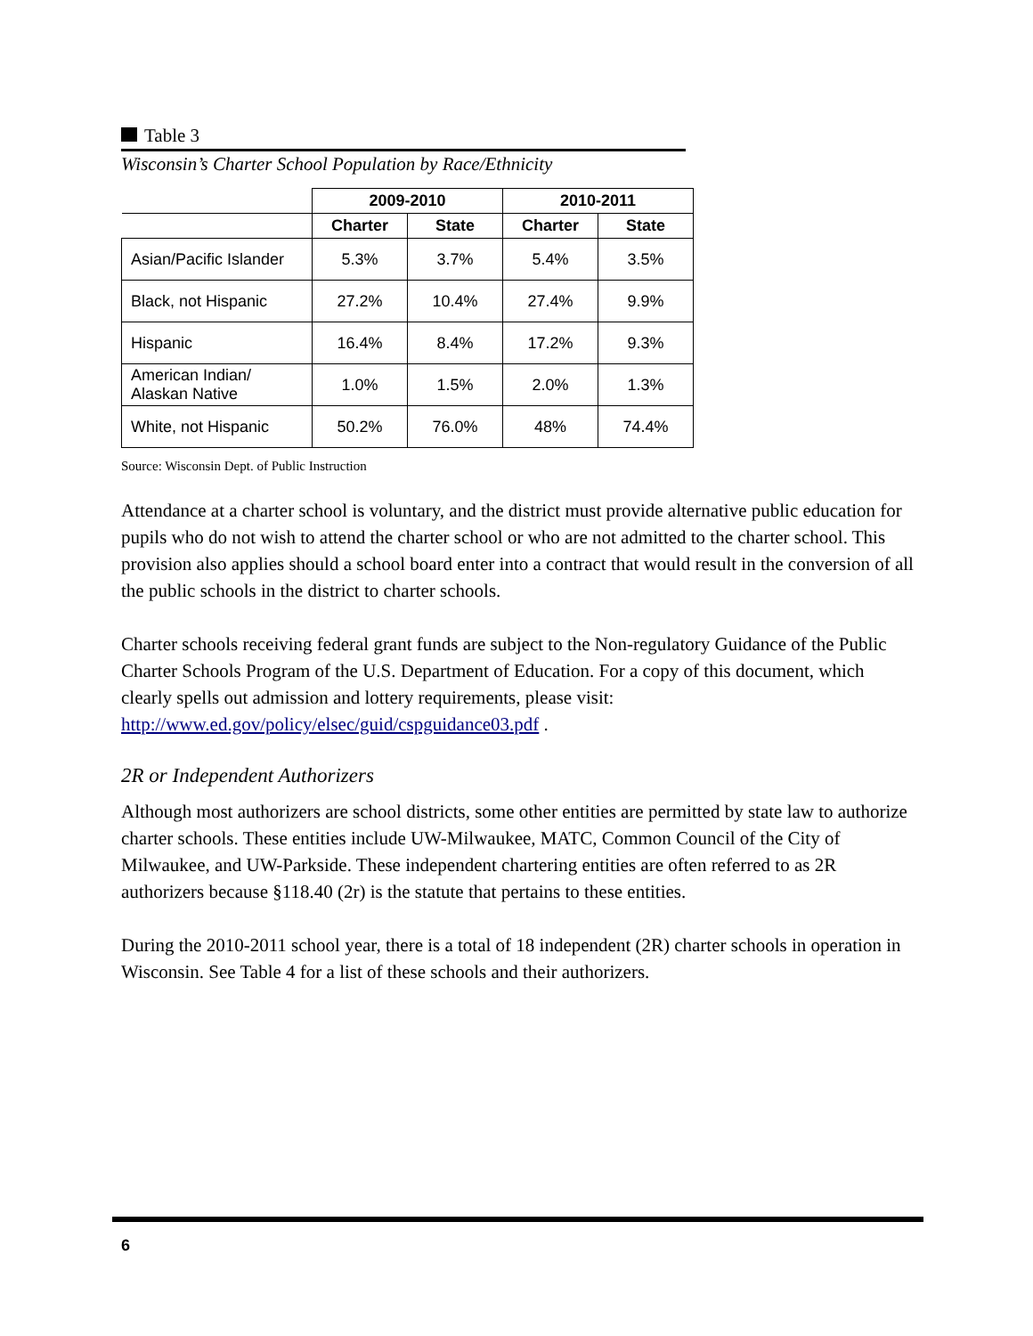Table 3
Wisconsin’s Charter School Population by Race/Ethnicity
| | 2009-2010 | | 2010-2011 | |
| --- | --- | --- | --- | --- |
| | Charter | State | Charter | State |
| Asian/Pacific Islander | 5.3% | 3.7% | 5.4% | 3.5% |
| Black, not Hispanic | 27.2% | 10.4% | 27.4% | 9.9% |
| Hispanic | 16.4% | 8.4% | 17.2% | 9.3% |
| American Indian/ Alaskan Native | 1.0% | 1.5% | 2.0% | 1.3% |
| White, not Hispanic | 50.2% | 76.0% | 48% | 74.4% |
Source: Wisconsin Dept. of Public Instruction
Attendance at a charter school is voluntary, and the district must provide alternative public education for pupils who do not wish to attend the charter school or who are not admitted to the charter school. This provision also applies should a school board enter into a contract that would result in the conversion of all the public schools in the district to charter schools.
Charter schools receiving federal grant funds are subject to the Non-regulatory Guidance of the Public Charter Schools Program of the U.S. Department of Education. For a copy of this document, which clearly spells out admission and lottery requirements, please visit: http://www.ed.gov/policy/elsec/guid/cspguidance03.pdf .
2R or Independent Authorizers
Although most authorizers are school districts, some other entities are permitted by state law to authorize charter schools. These entities include UW-Milwaukee, MATC, Common Council of the City of Milwaukee, and UW-Parkside. These independent chartering entities are often referred to as 2R authorizers because §118.40 (2r) is the statute that pertains to these entities.
During the 2010-2011 school year, there is a total of 18 independent (2R) charter schools in operation in Wisconsin. See Table 4 for a list of these schools and their authorizers.
6